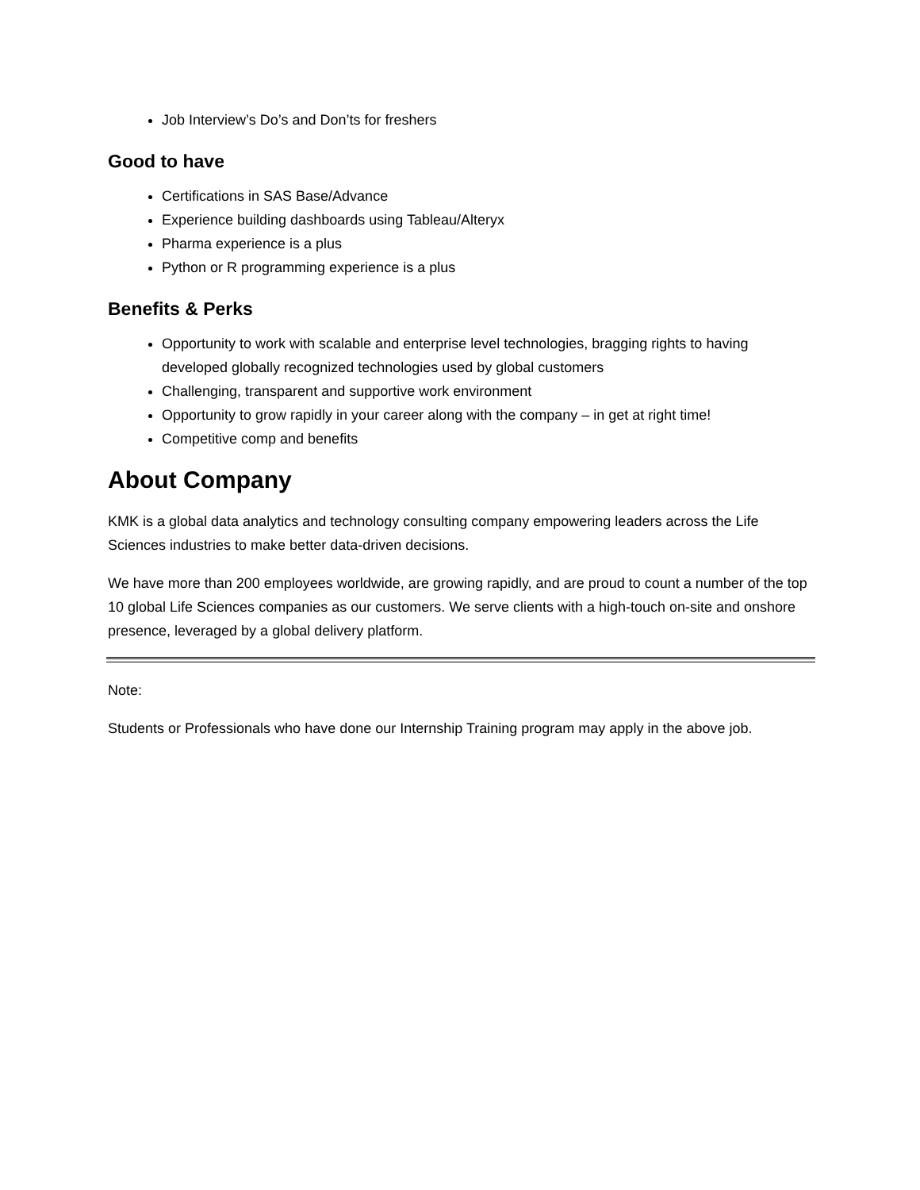Job Interview’s Do’s and Don’ts for freshers
Good to have
Certifications in SAS Base/Advance
Experience building dashboards using Tableau/Alteryx
Pharma experience is a plus
Python or R programming experience is a plus
Benefits & Perks
Opportunity to work with scalable and enterprise level technologies, bragging rights to having developed globally recognized technologies used by global customers
Challenging, transparent and supportive work environment
Opportunity to grow rapidly in your career along with the company – in get at right time!
Competitive comp and benefits
About Company
KMK is a global data analytics and technology consulting company empowering leaders across the Life Sciences industries to make better data-driven decisions.
We have more than 200 employees worldwide, are growing rapidly, and are proud to count a number of the top 10 global Life Sciences companies as our customers. We serve clients with a high-touch on-site and onshore presence, leveraged by a global delivery platform.
Note:
Students or Professionals who have done our Internship Training program may apply in the above job.